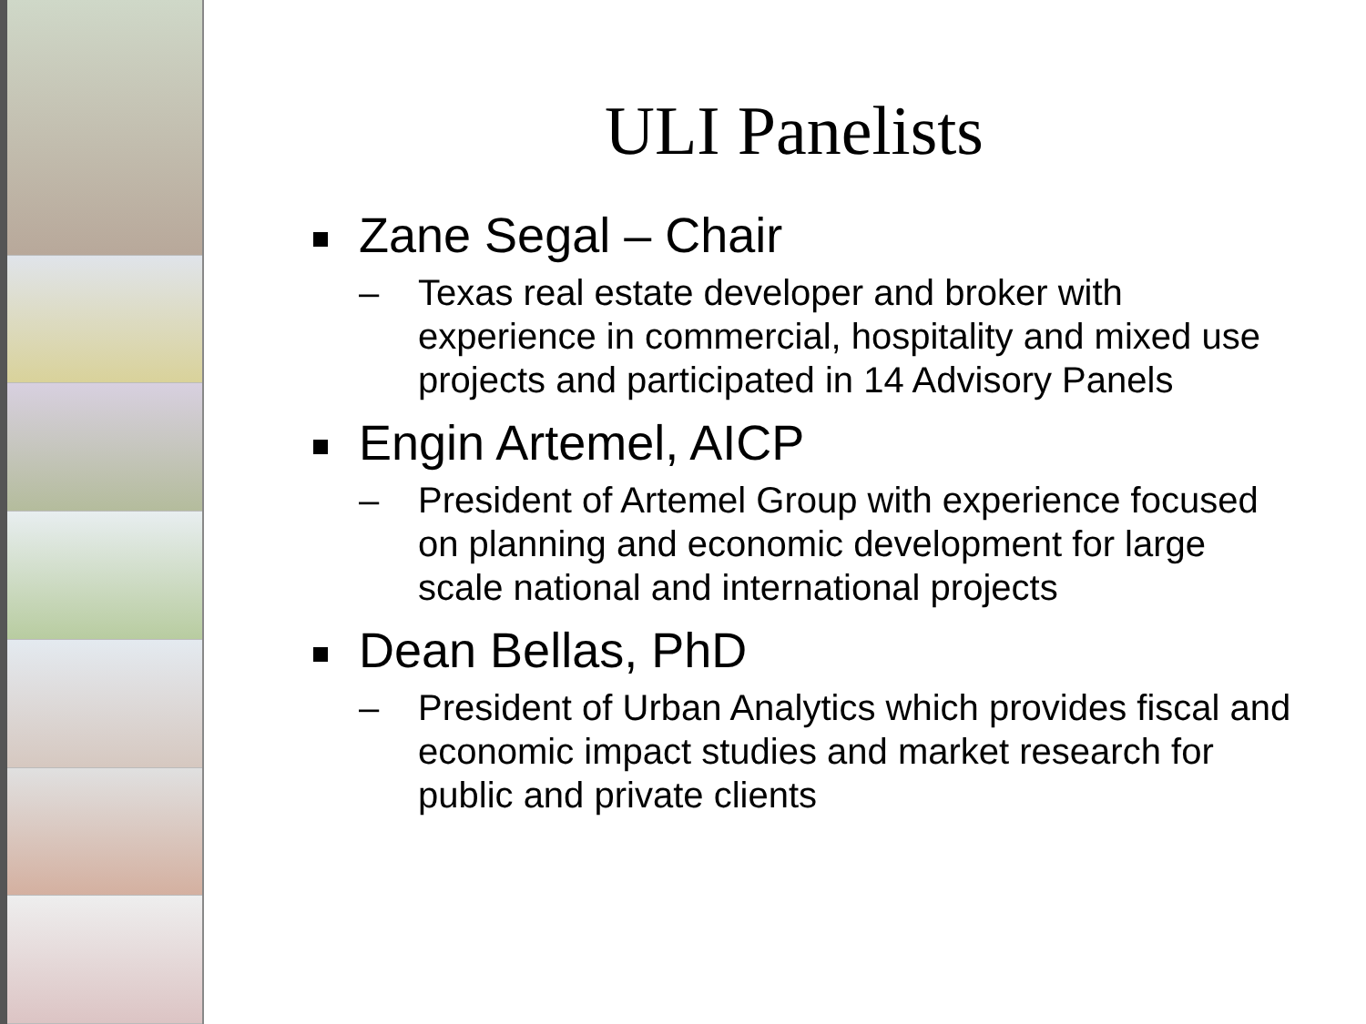ULI Panelists
Zane Segal – Chair
– Texas real estate developer and broker with experience in commercial, hospitality and mixed use projects and participated in 14 Advisory Panels
Engin Artemel, AICP
– President of Artemel Group with experience focused on planning and economic development for large scale national and international projects
Dean Bellas, PhD
– President of Urban Analytics which provides fiscal and economic impact studies and market research for public and private clients